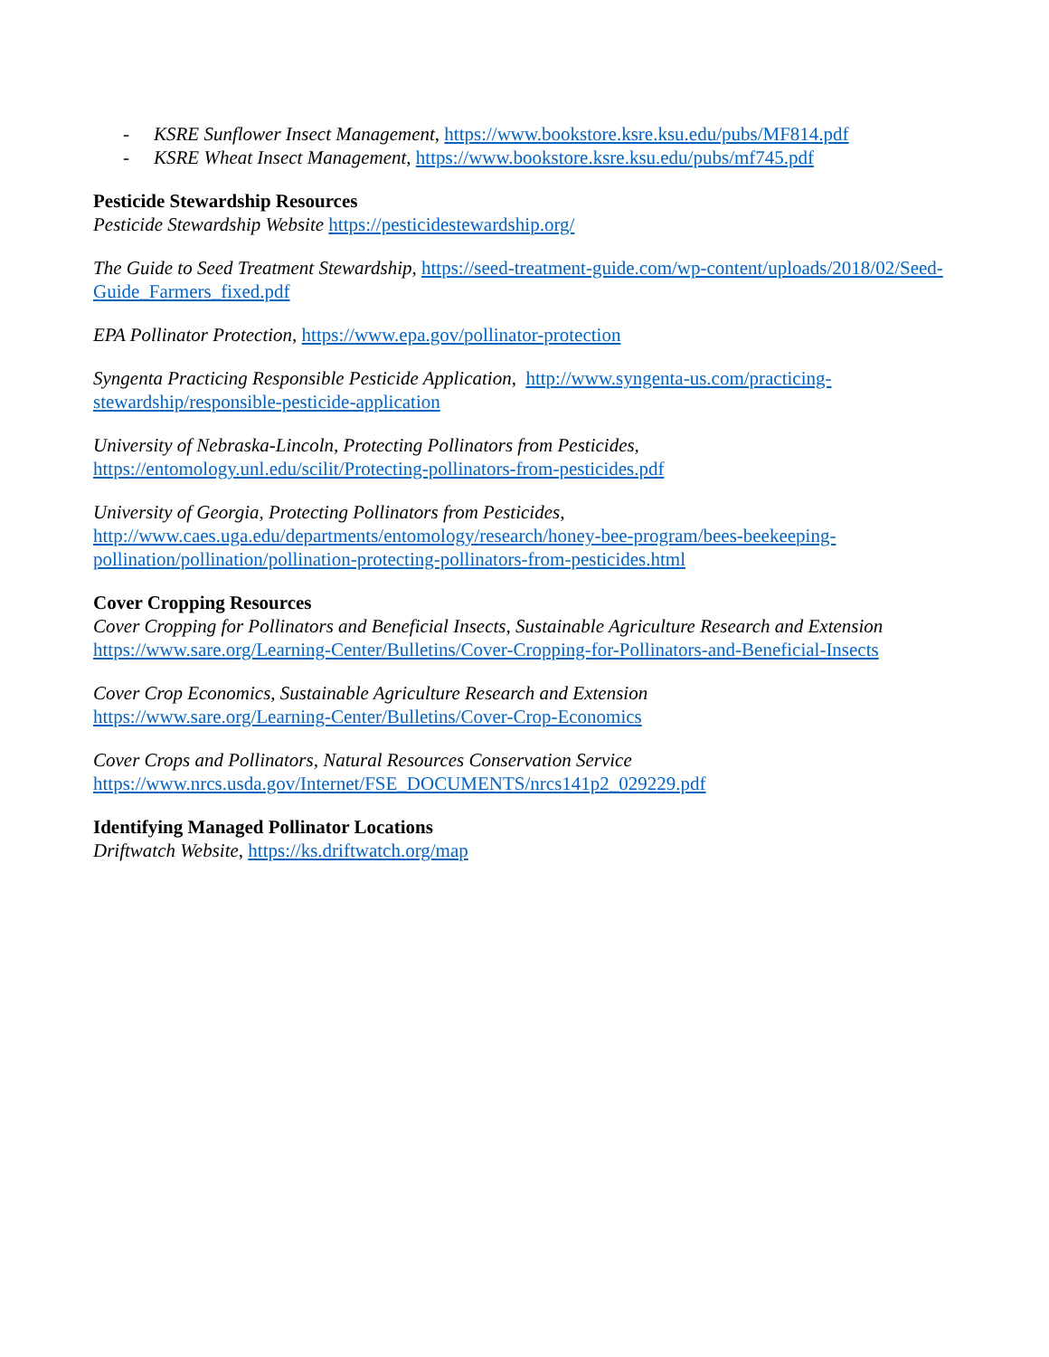- KSRE Sunflower Insect Management, https://www.bookstore.ksre.ksu.edu/pubs/MF814.pdf
- KSRE Wheat Insect Management, https://www.bookstore.ksre.ksu.edu/pubs/mf745.pdf
Pesticide Stewardship Resources
Pesticide Stewardship Website https://pesticidestewardship.org/
The Guide to Seed Treatment Stewardship, https://seed-treatment-guide.com/wp-content/uploads/2018/02/Seed-Guide_Farmers_fixed.pdf
EPA Pollinator Protection, https://www.epa.gov/pollinator-protection
Syngenta Practicing Responsible Pesticide Application, http://www.syngenta-us.com/practicing-stewardship/responsible-pesticide-application
University of Nebraska-Lincoln, Protecting Pollinators from Pesticides,
https://entomology.unl.edu/scilit/Protecting-pollinators-from-pesticides.pdf
University of Georgia, Protecting Pollinators from Pesticides,
http://www.caes.uga.edu/departments/entomology/research/honey-bee-program/bees-beekeeping-pollination/pollination/pollination-protecting-pollinators-from-pesticides.html
Cover Cropping Resources
Cover Cropping for Pollinators and Beneficial Insects, Sustainable Agriculture Research and Extension
https://www.sare.org/Learning-Center/Bulletins/Cover-Cropping-for-Pollinators-and-Beneficial-Insects
Cover Crop Economics, Sustainable Agriculture Research and Extension
https://www.sare.org/Learning-Center/Bulletins/Cover-Crop-Economics
Cover Crops and Pollinators, Natural Resources Conservation Service
https://www.nrcs.usda.gov/Internet/FSE_DOCUMENTS/nrcs141p2_029229.pdf
Identifying Managed Pollinator Locations
Driftwatch Website, https://ks.driftwatch.org/map